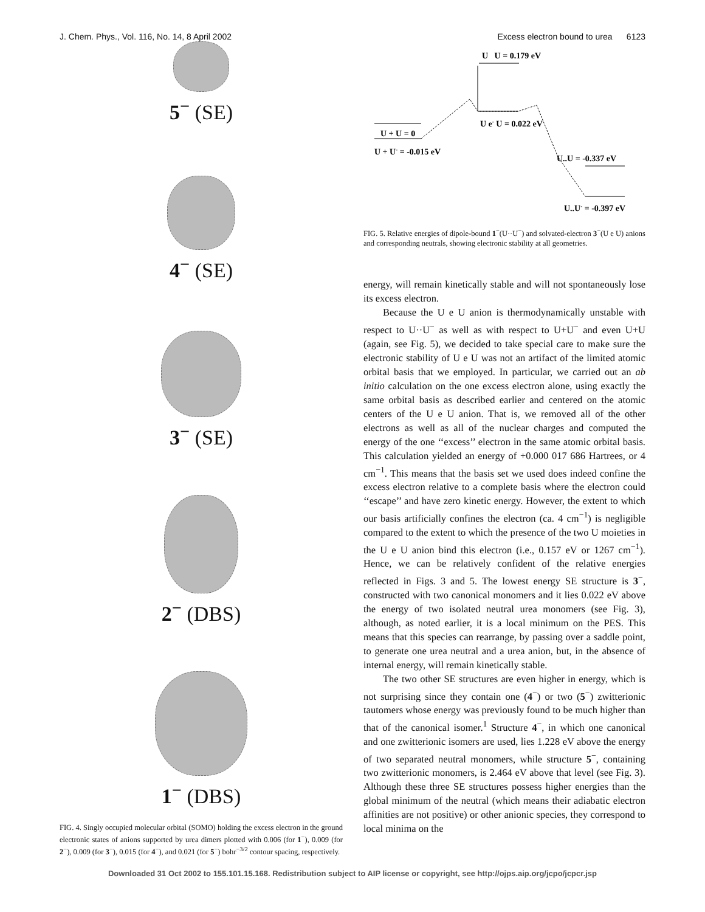J. Chem. Phys., Vol. 116, No. 14, 8 April 2002 Excess electron bound to urea 6123
5<sup>−</sup> (SE)
4<sup>−</sup> (SE)
3<sup>−</sup> (SE)
2<sup>−</sup> (DBS)
1<sup>−</sup> (DBS)
FIG. 4. Singly occupied molecular orbital (SOMO) holding the excess electron in the ground electronic states of anions supported by urea dimers plotted with 0.006 (for 1<sup>−</sup>), 0.009 (for 2<sup>−</sup>), 0.009 (for 3<sup>−</sup>), 0.015 (for 4<sup>−</sup>), and 0.021 (for 5<sup>−</sup>) bohr<sup>−3/2</sup> contour spacing, respectively.
U U = 0.179 eV
U + U = 0
U + U- = -0.015 eV
U e- U = 0.022 eV
U..U = -0.337 eV
U..U- = -0.397 eV
FIG. 5. Relative energies of dipole-bound 1<sup>−</sup>(U··U<sup>−</sup>) and solvated-electron 3<sup>−</sup>(U e U) anions and corresponding neutrals, showing electronic stability at all geometries.
energy, will remain kinetically stable and will not spontaneously lose its excess electron.
Because the U e U anion is thermodynamically unstable with respect to U··U<sup>−</sup> as well as with respect to U+U<sup>−</sup> and even U+U (again, see Fig. 5), we decided to take special care to make sure the electronic stability of U e U was not an artifact of the limited atomic orbital basis that we employed. In particular, we carried out an ab initio calculation on the one excess electron alone, using exactly the same orbital basis as described earlier and centered on the atomic centers of the U e U anion. That is, we removed all of the other electrons as well as all of the nuclear charges and computed the energy of the one ‘‘excess’’ electron in the same atomic orbital basis. This calculation yielded an energy of +0.000 017 686 Hartrees, or 4 cm<sup>−1</sup>. This means that the basis set we used does indeed confine the excess electron relative to a complete basis where the electron could ‘‘escape’’ and have zero kinetic energy. However, the extent to which our basis artificially confines the electron (ca. 4 cm<sup>−1</sup>) is negligible compared to the extent to which the presence of the two U moieties in the U e U anion bind this electron (i.e., 0.157 eV or 1267 cm<sup>−1</sup>). Hence, we can be relatively confident of the relative energies reflected in Figs. 3 and 5. The lowest energy SE structure is 3<sup>−</sup>, constructed with two canonical monomers and it lies 0.022 eV above the energy of two isolated neutral urea monomers (see Fig. 3), although, as noted earlier, it is a local minimum on the PES. This means that this species can rearrange, by passing over a saddle point, to generate one urea neutral and a urea anion, but, in the absence of internal energy, will remain kinetically stable.
The two other SE structures are even higher in energy, which is not surprising since they contain one (4<sup>−</sup>) or two (5<sup>−</sup>) zwitterionic tautomers whose energy was previously found to be much higher than that of the canonical isomer.<sup>1</sup> Structure 4<sup>−</sup>, in which one canonical and one zwitterionic isomers are used, lies 1.228 eV above the energy of two separated neutral monomers, while structure 5<sup>−</sup>, containing two zwitterionic monomers, is 2.464 eV above that level (see Fig. 3). Although these three SE structures possess higher energies than the global minimum of the neutral (which means their adiabatic electron affinities are not positive) or other anionic species, they correspond to local minima on the
Downloaded 31 Oct 2002 to 155.101.15.168. Redistribution subject to AIP license or copyright, see http://ojps.aip.org/jcpo/jcpcr.jsp